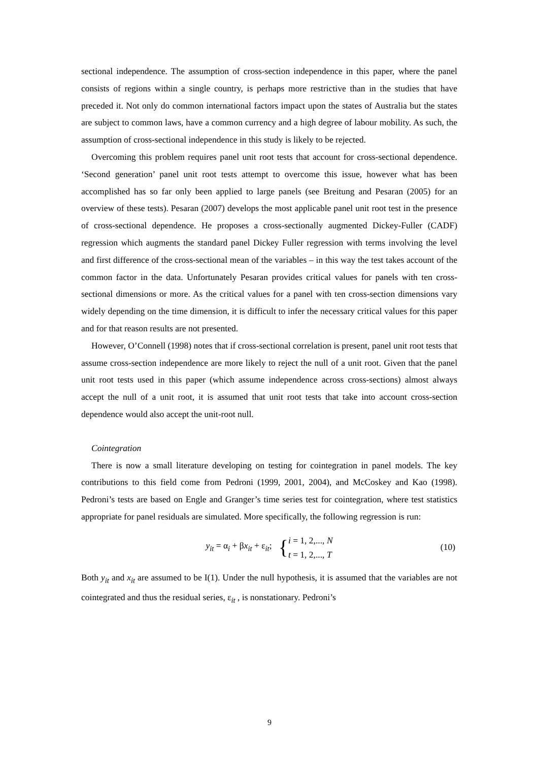sectional independence. The assumption of cross-section independence in this paper, where the panel consists of regions within a single country, is perhaps more restrictive than in the studies that have preceded it. Not only do common international factors impact upon the states of Australia but the states are subject to common laws, have a common currency and a high degree of labour mobility. As such, the assumption of cross-sectional independence in this study is likely to be rejected.
Overcoming this problem requires panel unit root tests that account for cross-sectional dependence. ‘Second generation’ panel unit root tests attempt to overcome this issue, however what has been accomplished has so far only been applied to large panels (see Breitung and Pesaran (2005) for an overview of these tests). Pesaran (2007) develops the most applicable panel unit root test in the presence of cross-sectional dependence. He proposes a cross-sectionally augmented Dickey-Fuller (CADF) regression which augments the standard panel Dickey Fuller regression with terms involving the level and first difference of the cross-sectional mean of the variables – in this way the test takes account of the common factor in the data. Unfortunately Pesaran provides critical values for panels with ten cross-sectional dimensions or more. As the critical values for a panel with ten cross-section dimensions vary widely depending on the time dimension, it is difficult to infer the necessary critical values for this paper and for that reason results are not presented.
However, O’Connell (1998) notes that if cross-sectional correlation is present, panel unit root tests that assume cross-section independence are more likely to reject the null of a unit root. Given that the panel unit root tests used in this paper (which assume independence across cross-sections) almost always accept the null of a unit root, it is assumed that unit root tests that take into account cross-section dependence would also accept the unit-root null.
Cointegration
There is now a small literature developing on testing for cointegration in panel models. The key contributions to this field come from Pedroni (1999, 2001, 2004), and McCoskey and Kao (1998). Pedroni’s tests are based on Engle and Granger’s time series test for cointegration, where test statistics appropriate for panel residuals are simulated. More specifically, the following regression is run:
y<sub>it</sub> = α<sub>i</sub> + βx<sub>it</sub> + ε<sub>it</sub>; { i = 1, 2,..., N
t = 1, 2,..., T (10)
Both y<sub>it</sub> and x<sub>it</sub> are assumed to be I(1). Under the null hypothesis, it is assumed that the variables are not cointegrated and thus the residual series, ε<sub>it</sub> , is nonstationary. Pedroni’s
9